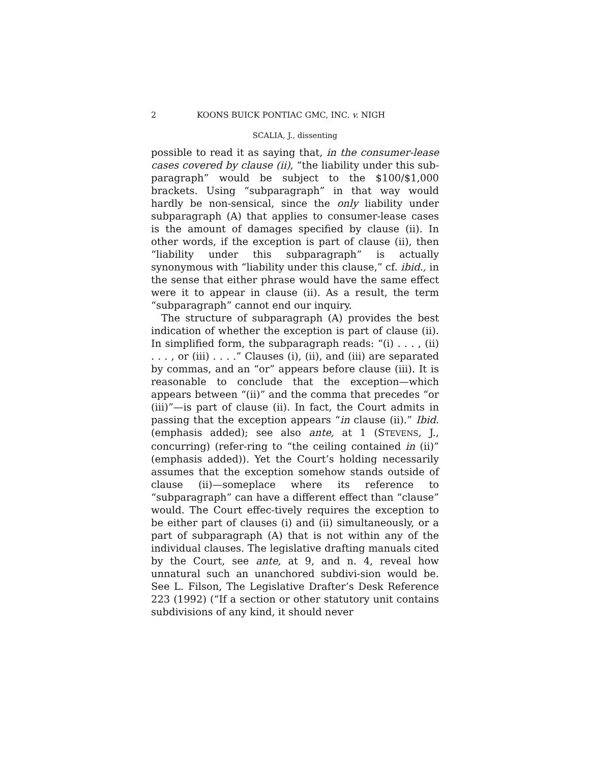2 KOONS BUICK PONTIAC GMC, INC. v. NIGH
SCALIA, J., dissenting
possible to read it as saying that, in the consumer-lease cases covered by clause (ii), “the liability under this sub-paragraph” would be subject to the $100/$1,000 brackets. Using “subparagraph” in that way would hardly be non-sensical, since the only liability under subparagraph (A) that applies to consumer-lease cases is the amount of damages specified by clause (ii). In other words, if the exception is part of clause (ii), then “liability under this subparagraph” is actually synonymous with “liability under this clause,” cf. ibid., in the sense that either phrase would have the same effect were it to appear in clause (ii). As a result, the term “subparagraph” cannot end our inquiry.
The structure of subparagraph (A) provides the best indication of whether the exception is part of clause (ii). In simplified form, the subparagraph reads: “(i) . . . , (ii) . . . , or (iii) . . . .” Clauses (i), (ii), and (iii) are separated by commas, and an “or” appears before clause (iii). It is reasonable to conclude that the exception—which appears between “(ii)” and the comma that precedes “or (iii)”—is part of clause (ii). In fact, the Court admits in passing that the exception appears “in clause (ii).” Ibid. (emphasis added); see also ante, at 1 (STEVENS, J., concurring) (refer-ring to “the ceiling contained in (ii)” (emphasis added)). Yet the Court’s holding necessarily assumes that the exception somehow stands outside of clause (ii)—someplace where its reference to “subparagraph” can have a different effect than “clause” would. The Court effec-tively requires the exception to be either part of clauses (i) and (ii) simultaneously, or a part of subparagraph (A) that is not within any of the individual clauses. The legislative drafting manuals cited by the Court, see ante, at 9, and n. 4, reveal how unnatural such an unanchored subdivi-sion would be. See L. Filson, The Legislative Drafter’s Desk Reference 223 (1992) (“If a section or other statutory unit contains subdivisions of any kind, it should never